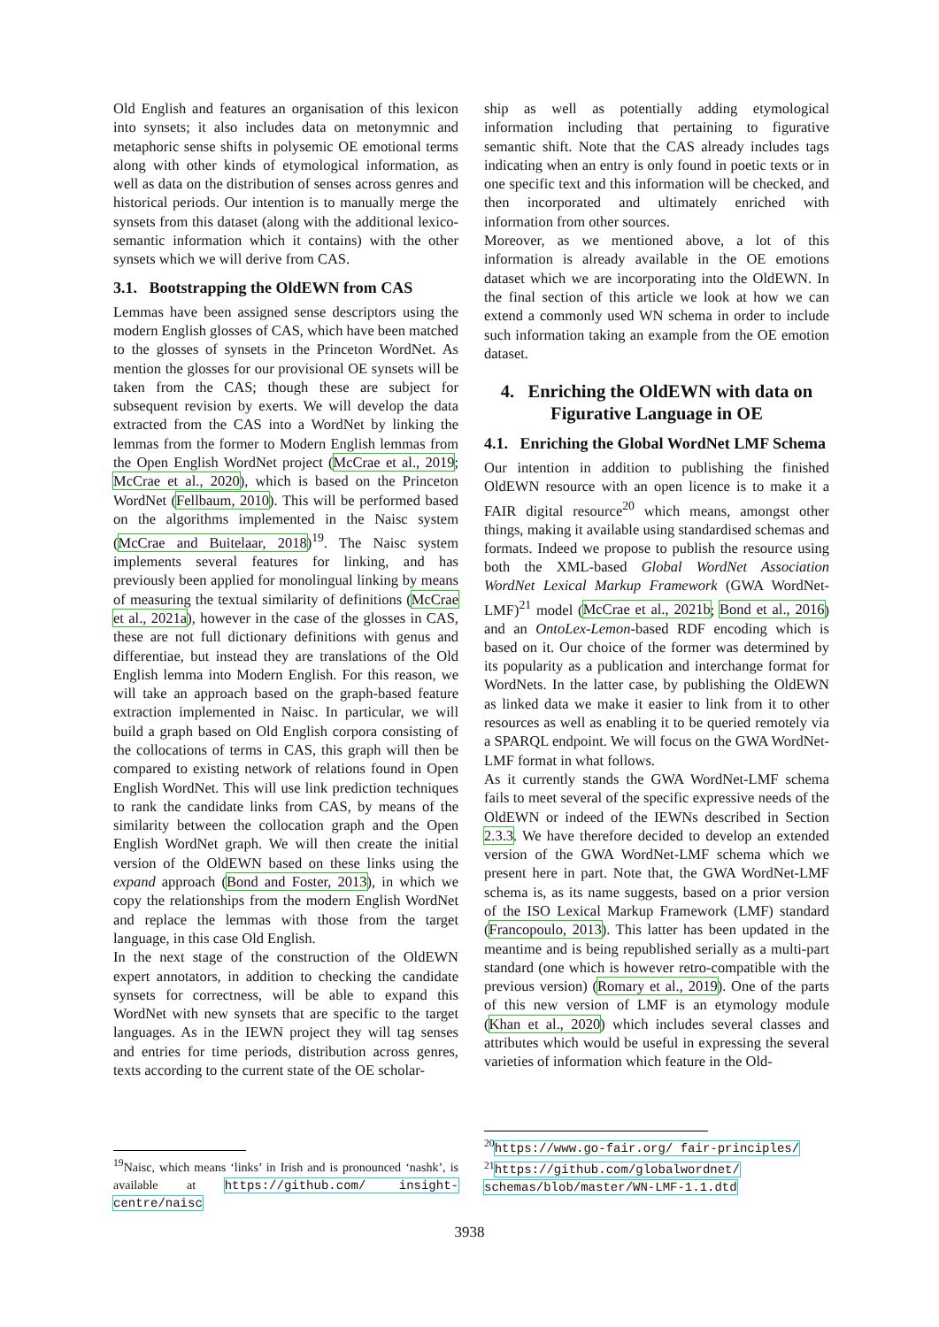Old English and features an organisation of this lexicon into synsets; it also includes data on metonymnic and metaphoric sense shifts in polysemic OE emotional terms along with other kinds of etymological information, as well as data on the distribution of senses across genres and historical periods. Our intention is to manually merge the synsets from this dataset (along with the additional lexico-semantic information which it contains) with the other synsets which we will derive from CAS.
3.1. Bootstrapping the OldEWN from CAS
Lemmas have been assigned sense descriptors using the modern English glosses of CAS, which have been matched to the glosses of synsets in the Princeton WordNet. As mention the glosses for our provisional OE synsets will be taken from the CAS; though these are subject for subsequent revision by exerts. We will develop the data extracted from the CAS into a WordNet by linking the lemmas from the former to Modern English lemmas from the Open English WordNet project (McCrae et al., 2019; McCrae et al., 2020), which is based on the Princeton WordNet (Fellbaum, 2010). This will be performed based on the algorithms implemented in the Naisc system (McCrae and Buitelaar, 2018)<sup>19</sup>. The Naisc system implements several features for linking, and has previously been applied for monolingual linking by means of measuring the textual similarity of definitions (McCrae et al., 2021a), however in the case of the glosses in CAS, these are not full dictionary definitions with genus and differentiae, but instead they are translations of the Old English lemma into Modern English. For this reason, we will take an approach based on the graph-based feature extraction implemented in Naisc. In particular, we will build a graph based on Old English corpora consisting of the collocations of terms in CAS, this graph will then be compared to existing network of relations found in Open English WordNet. This will use link prediction techniques to rank the candidate links from CAS, by means of the similarity between the collocation graph and the Open English WordNet graph. We will then create the initial version of the OldEWN based on these links using the expand approach (Bond and Foster, 2013), in which we copy the relationships from the modern English WordNet and replace the lemmas with those from the target language, in this case Old English.
In the next stage of the construction of the OldEWN expert annotators, in addition to checking the candidate synsets for correctness, will be able to expand this WordNet with new synsets that are specific to the target languages. As in the IEWN project they will tag senses and entries for time periods, distribution across genres, texts according to the current state of the OE scholar-
<sup>19</sup> Naisc, which means ‘links’ in Irish and is pronounced ‘nashk’, is available at https://github.com/ insight-centre/naisc
ship as well as potentially adding etymological information including that pertaining to figurative semantic shift. Note that the CAS already includes tags indicating when an entry is only found in poetic texts or in one specific text and this information will be checked, and then incorporated and ultimately enriched with information from other sources.
Moreover, as we mentioned above, a lot of this information is already available in the OE emotions dataset which we are incorporating into the OldEWN. In the final section of this article we look at how we can extend a commonly used WN schema in order to include such information taking an example from the OE emotion dataset.
4. Enriching the OldEWN with data on Figurative Language in OE
4.1. Enriching the Global WordNet LMF Schema
Our intention in addition to publishing the finished OldEWN resource with an open licence is to make it a FAIR digital resource<sup>20</sup> which means, amongst other things, making it available using standardised schemas and formats. Indeed we propose to publish the resource using both the XML-based Global WordNet Association WordNet Lexical Markup Framework (GWA WordNet-LMF)<sup>21</sup> model (McCrae et al., 2021b; Bond et al., 2016) and an OntoLex-Lemon-based RDF encoding which is based on it. Our choice of the former was determined by its popularity as a publication and interchange format for WordNets. In the latter case, by publishing the OldEWN as linked data we make it easier to link from it to other resources as well as enabling it to be queried remotely via a SPARQL endpoint. We will focus on the GWA WordNet-LMF format in what follows.
As it currently stands the GWA WordNet-LMF schema fails to meet several of the specific expressive needs of the OldEWN or indeed of the IEWNs described in Section 2.3.3. We have therefore decided to develop an extended version of the GWA WordNet-LMF schema which we present here in part. Note that, the GWA WordNet-LMF schema is, as its name suggests, based on a prior version of the ISO Lexical Markup Framework (LMF) standard (Francopoulo, 2013). This latter has been updated in the meantime and is being republished serially as a multi-part standard (one which is however retro-compatible with the previous version) (Romary et al., 2019). One of the parts of this new version of LMF is an etymology module (Khan et al., 2020) which includes several classes and attributes which would be useful in expressing the several varieties of information which feature in the Old-
<sup>20</sup> https://www.go-fair.org/ fair-principles/
<sup>21</sup> https://github.com/globalwordnet/ schemas/blob/master/WN-LMF-1.1.dtd
3938